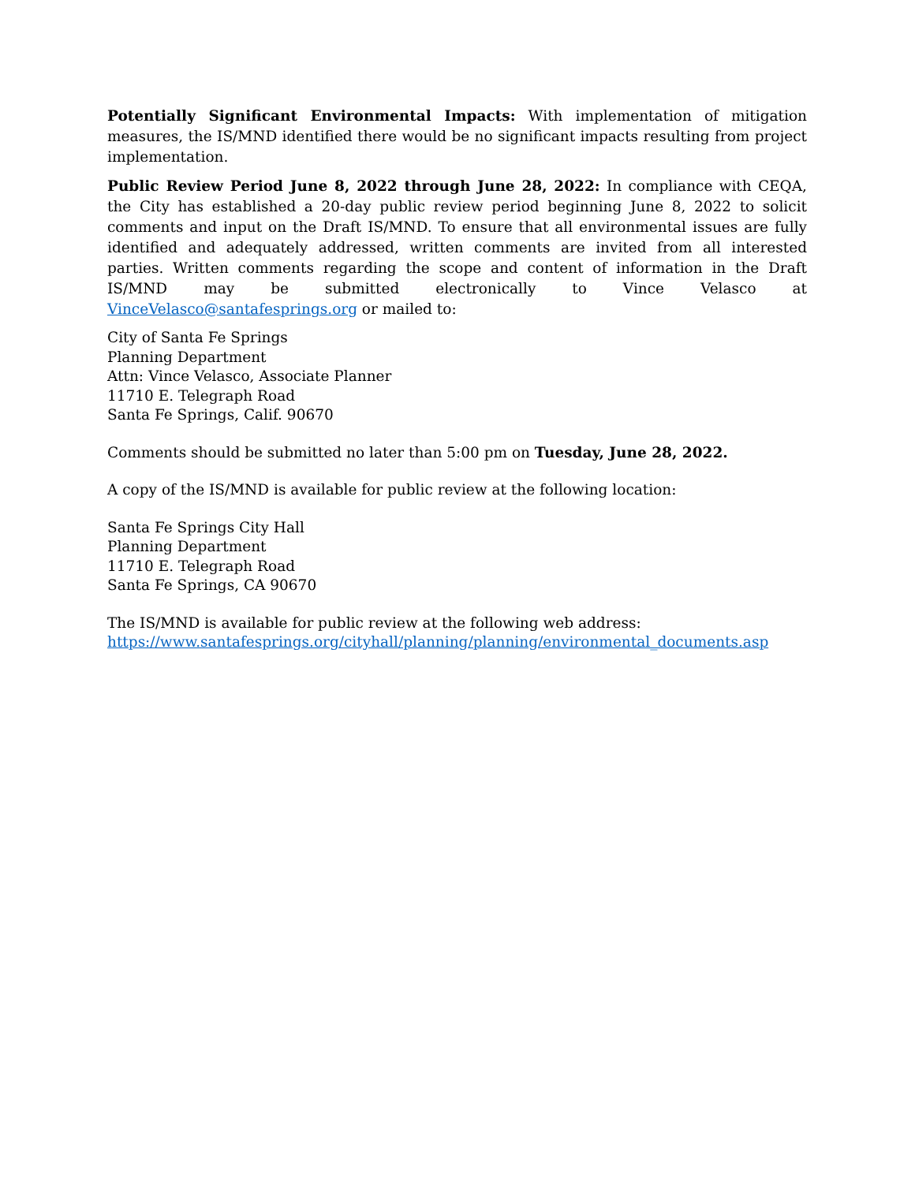Potentially Significant Environmental Impacts: With implementation of mitigation measures, the IS/MND identified there would be no significant impacts resulting from project implementation.
Public Review Period June 8, 2022 through June 28, 2022: In compliance with CEQA, the City has established a 20-day public review period beginning June 8, 2022 to solicit comments and input on the Draft IS/MND. To ensure that all environmental issues are fully identified and adequately addressed, written comments are invited from all interested parties. Written comments regarding the scope and content of information in the Draft IS/MND may be submitted electronically to Vince Velasco at VinceVelasco@santafesprings.org or mailed to:
City of Santa Fe Springs
Planning Department
Attn: Vince Velasco, Associate Planner
11710 E. Telegraph Road
Santa Fe Springs, Calif. 90670
Comments should be submitted no later than 5:00 pm on Tuesday, June 28, 2022.
A copy of the IS/MND is available for public review at the following location:
Santa Fe Springs City Hall
Planning Department
11710 E. Telegraph Road
Santa Fe Springs, CA 90670
The IS/MND is available for public review at the following web address:
https://www.santafesprings.org/cityhall/planning/planning/environmental_documents.asp